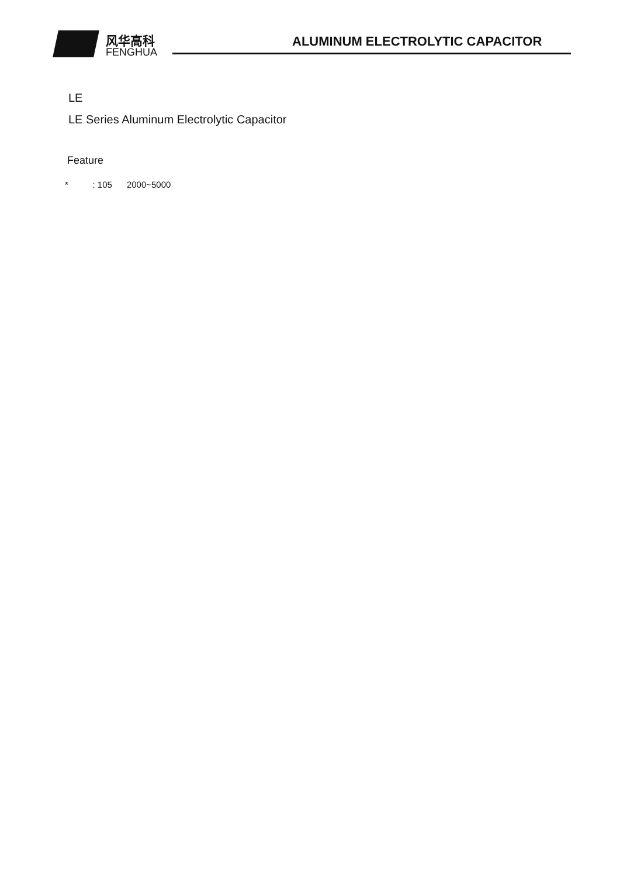风华高科
FENGHUA
ALUMINUM ELECTROLYTIC CAPACITOR
LE
LE Series Aluminum Electrolytic Capacitor
Feature
* : 105 2000~5000